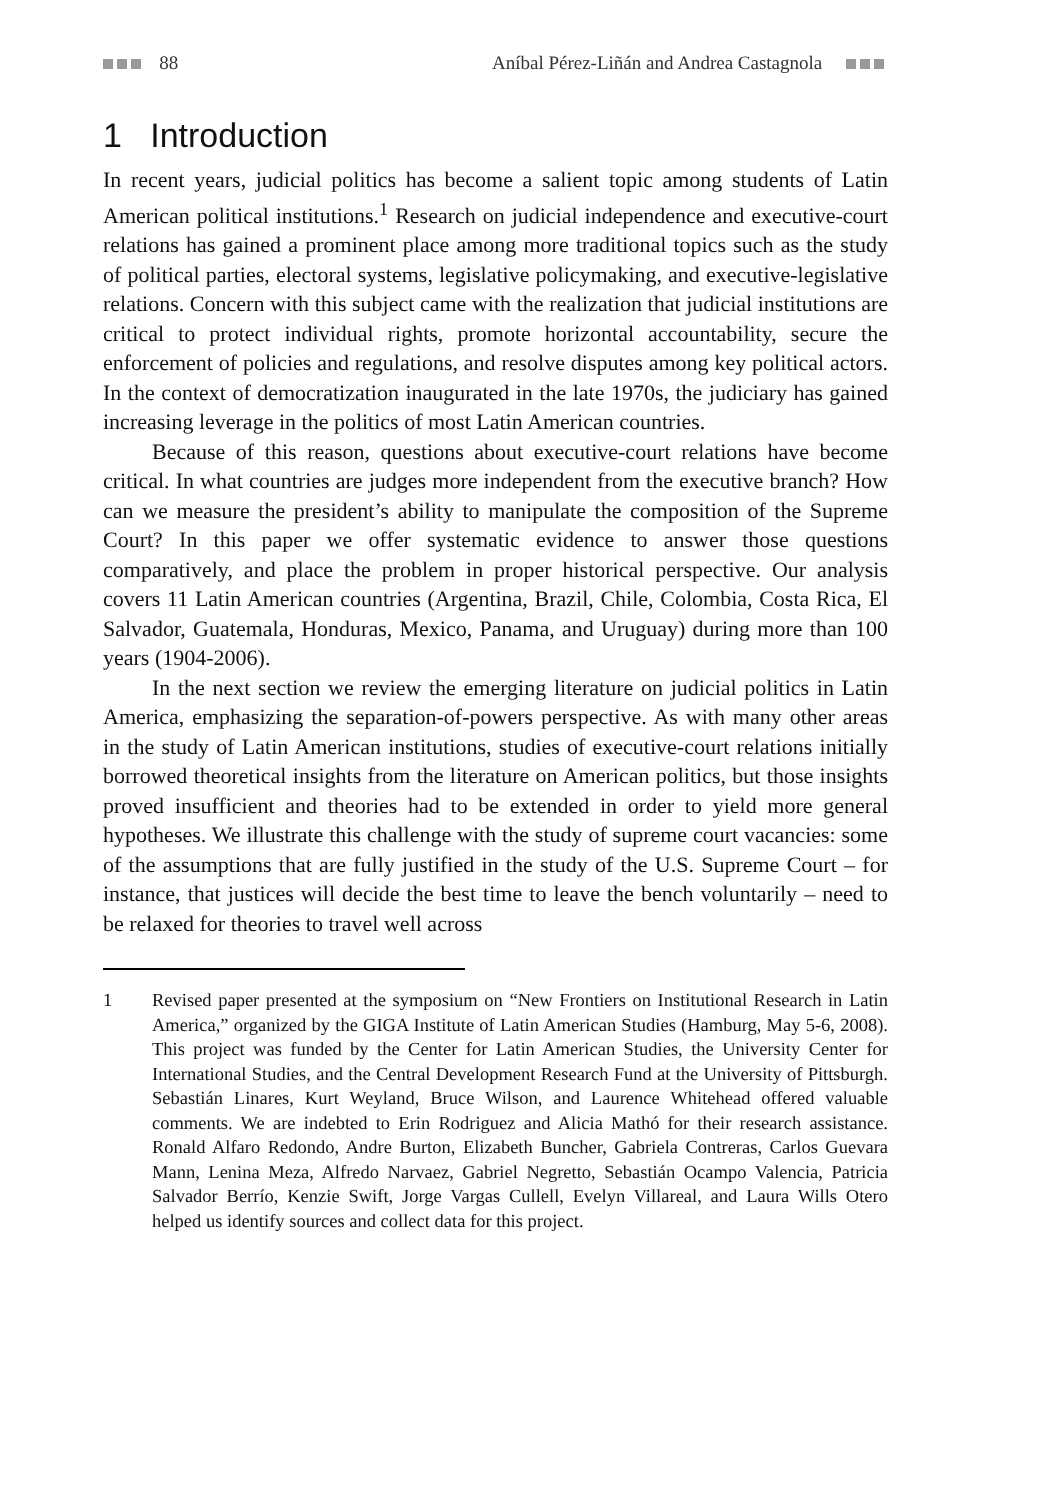88 Aníbal Pérez-Liñán and Andrea Castagnola
1 Introduction
In recent years, judicial politics has become a salient topic among students of Latin American political institutions.<sup>1</sup> Research on judicial independence and executive-court relations has gained a prominent place among more traditional topics such as the study of political parties, electoral systems, legislative policymaking, and executive-legislative relations. Concern with this subject came with the realization that judicial institutions are critical to protect individual rights, promote horizontal accountability, secure the enforcement of policies and regulations, and resolve disputes among key political actors. In the context of democratization inaugurated in the late 1970s, the judiciary has gained increasing leverage in the politics of most Latin American countries.
Because of this reason, questions about executive-court relations have become critical. In what countries are judges more independent from the executive branch? How can we measure the president’s ability to manipulate the composition of the Supreme Court? In this paper we offer systematic evidence to answer those questions comparatively, and place the problem in proper historical perspective. Our analysis covers 11 Latin American countries (Argentina, Brazil, Chile, Colombia, Costa Rica, El Salvador, Guatemala, Honduras, Mexico, Panama, and Uruguay) during more than 100 years (1904-2006).
In the next section we review the emerging literature on judicial politics in Latin America, emphasizing the separation-of-powers perspective. As with many other areas in the study of Latin American institutions, studies of executive-court relations initially borrowed theoretical insights from the literature on American politics, but those insights proved insufficient and theories had to be extended in order to yield more general hypotheses. We illustrate this challenge with the study of supreme court vacancies: some of the assumptions that are fully justified in the study of the U.S. Supreme Court – for instance, that justices will decide the best time to leave the bench voluntarily – need to be relaxed for theories to travel well across
1 Revised paper presented at the symposium on “New Frontiers on Institutional Research in Latin America,” organized by the GIGA Institute of Latin American Studies (Hamburg, May 5-6, 2008). This project was funded by the Center for Latin American Studies, the University Center for International Studies, and the Central Development Research Fund at the University of Pittsburgh. Sebastián Linares, Kurt Weyland, Bruce Wilson, and Laurence Whitehead offered valuable comments. We are indebted to Erin Rodriguez and Alicia Mathó for their research assistance. Ronald Alfaro Redondo, Andre Burton, Elizabeth Buncher, Gabriela Contreras, Carlos Guevara Mann, Lenina Meza, Alfredo Narvaez, Gabriel Negretto, Sebastián Ocampo Valencia, Patricia Salvador Berrío, Kenzie Swift, Jorge Vargas Cullell, Evelyn Villareal, and Laura Wills Otero helped us identify sources and collect data for this project.